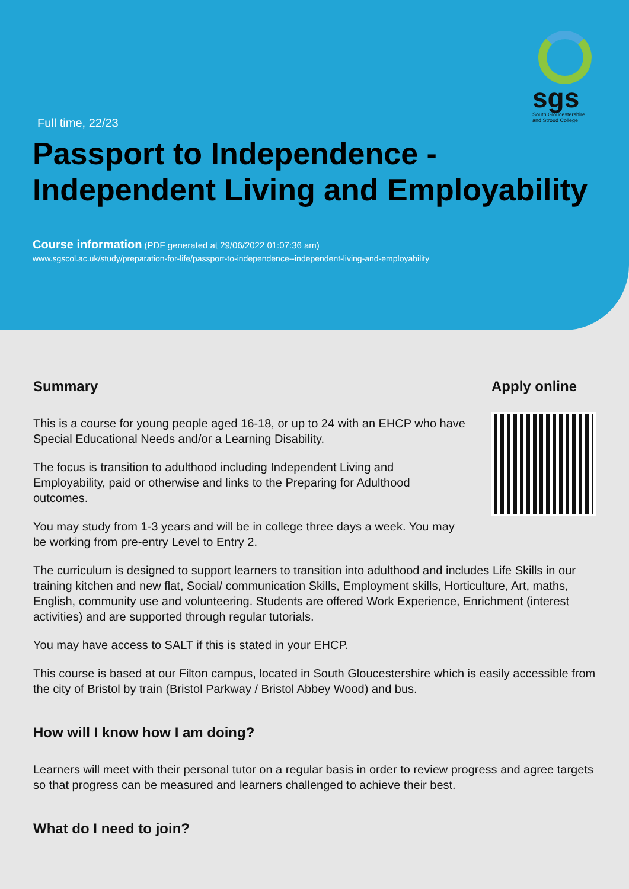sgs
South Gloucestershire and Stroud College
Full time, 22/23
Passport to Independence - Independent Living and Employability
Course information (PDF generated at 29/06/2022 01:07:36 am)
www.sgscol.ac.uk/study/preparation-for-life/passport-to-independence--independent-living-and-employability
Summary
This is a course for young people aged 16-18, or up to 24 with an EHCP who have Special Educational Needs and/or a Learning Disability.
The focus is transition to adulthood including Independent Living and Employability, paid or otherwise and links to the Preparing for Adulthood outcomes.
You may study from 1-3 years and will be in college three days a week. You may be working from pre-entry Level to Entry 2.
Apply online
The curriculum is designed to support learners to transition into adulthood and includes Life Skills in our training kitchen and new flat, Social/ communication Skills, Employment skills, Horticulture, Art, maths, English, community use and volunteering. Students are offered Work Experience, Enrichment (interest activities) and are supported through regular tutorials.
You may have access to SALT if this is stated in your EHCP.
This course is based at our Filton campus, located in South Gloucestershire which is easily accessible from the city of Bristol by train (Bristol Parkway / Bristol Abbey Wood) and bus.
How will I know how I am doing?
Learners will meet with their personal tutor on a regular basis in order to review progress and agree targets so that progress can be measured and learners challenged to achieve their best.
What do I need to join?